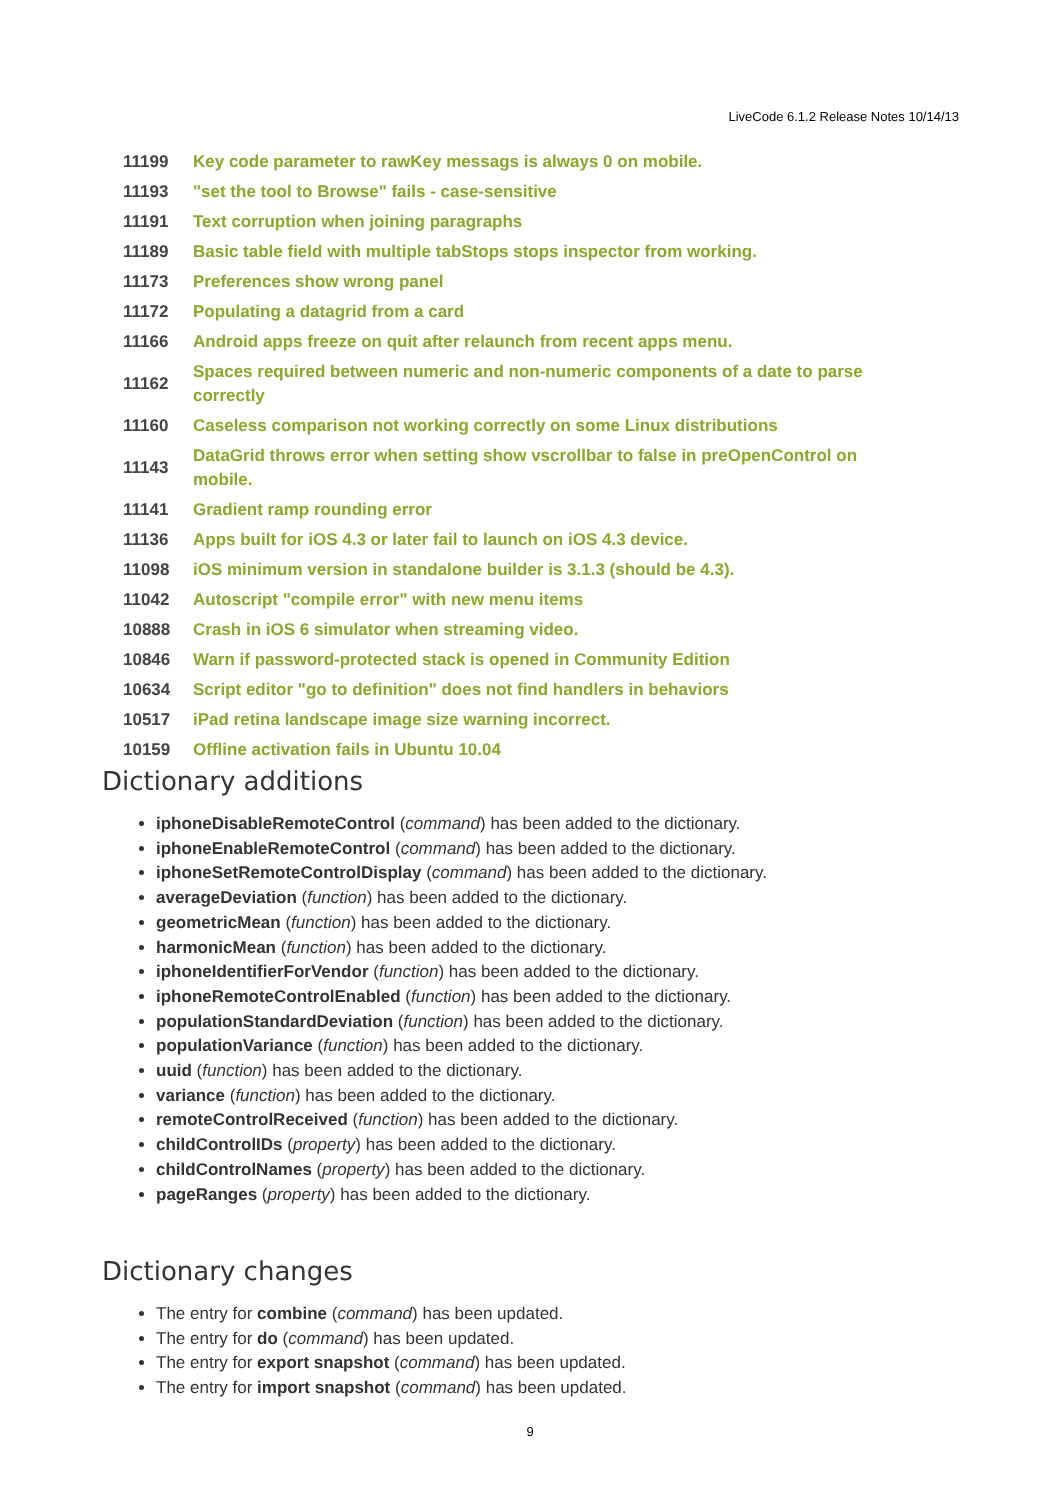LiveCode 6.1.2 Release Notes 10/14/13
| 11199 | Key code parameter to rawKey messags is always 0 on mobile. |
| 11193 | "set the tool to Browse" fails - case-sensitive |
| 11191 | Text corruption when joining paragraphs |
| 11189 | Basic table field with multiple tabStops stops inspector from working. |
| 11173 | Preferences show wrong panel |
| 11172 | Populating a datagrid from a card |
| 11166 | Android apps freeze on quit after relaunch from recent apps menu. |
| 11162 | Spaces required between numeric and non-numeric components of a date to parse correctly |
| 11160 | Caseless comparison not working correctly on some Linux distributions |
| 11143 | DataGrid throws error when setting show vscrollbar to false in preOpenControl on mobile. |
| 11141 | Gradient ramp rounding error |
| 11136 | Apps built for iOS 4.3 or later fail to launch on iOS 4.3 device. |
| 11098 | iOS minimum version in standalone builder is 3.1.3 (should be 4.3). |
| 11042 | Autoscript "compile error" with new menu items |
| 10888 | Crash in iOS 6 simulator when streaming video. |
| 10846 | Warn if password-protected stack is opened in Community Edition |
| 10634 | Script editor "go to definition" does not find handlers in behaviors |
| 10517 | iPad retina landscape image size warning incorrect. |
| 10159 | Offline activation fails in Ubuntu 10.04 |
Dictionary additions
iphoneDisableRemoteControl (command) has been added to the dictionary.
iphoneEnableRemoteControl (command) has been added to the dictionary.
iphoneSetRemoteControlDisplay (command) has been added to the dictionary.
averageDeviation (function) has been added to the dictionary.
geometricMean (function) has been added to the dictionary.
harmonicMean (function) has been added to the dictionary.
iphoneIdentifierForVendor (function) has been added to the dictionary.
iphoneRemoteControlEnabled (function) has been added to the dictionary.
populationStandardDeviation (function) has been added to the dictionary.
populationVariance (function) has been added to the dictionary.
uuid (function) has been added to the dictionary.
variance (function) has been added to the dictionary.
remoteControlReceived (function) has been added to the dictionary.
childControlIDs (property) has been added to the dictionary.
childControlNames (property) has been added to the dictionary.
pageRanges (property) has been added to the dictionary.
Dictionary changes
The entry for combine (command) has been updated.
The entry for do (command) has been updated.
The entry for export snapshot (command) has been updated.
The entry for import snapshot (command) has been updated.
9